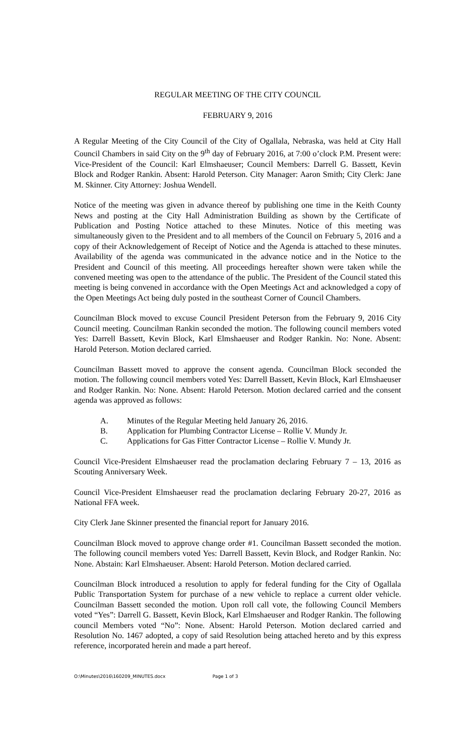REGULAR MEETING OF THE CITY COUNCIL
FEBRUARY 9, 2016
A Regular Meeting of the City Council of the City of Ogallala, Nebraska, was held at City Hall Council Chambers in said City on the 9<sup>th</sup> day of February 2016, at 7:00 o’clock P.M. Present were: Vice-President of the Council: Karl Elmshaeuser; Council Members: Darrell G. Bassett, Kevin Block and Rodger Rankin. Absent: Harold Peterson. City Manager: Aaron Smith; City Clerk: Jane M. Skinner. City Attorney: Joshua Wendell.
Notice of the meeting was given in advance thereof by publishing one time in the Keith County News and posting at the City Hall Administration Building as shown by the Certificate of Publication and Posting Notice attached to these Minutes. Notice of this meeting was simultaneously given to the President and to all members of the Council on February 5, 2016 and a copy of their Acknowledgement of Receipt of Notice and the Agenda is attached to these minutes. Availability of the agenda was communicated in the advance notice and in the Notice to the President and Council of this meeting. All proceedings hereafter shown were taken while the convened meeting was open to the attendance of the public. The President of the Council stated this meeting is being convened in accordance with the Open Meetings Act and acknowledged a copy of the Open Meetings Act being duly posted in the southeast Corner of Council Chambers.
Councilman Block moved to excuse Council President Peterson from the February 9, 2016 City Council meeting. Councilman Rankin seconded the motion. The following council members voted Yes: Darrell Bassett, Kevin Block, Karl Elmshaeuser and Rodger Rankin. No: None. Absent: Harold Peterson. Motion declared carried.
Councilman Bassett moved to approve the consent agenda. Councilman Block seconded the motion. The following council members voted Yes: Darrell Bassett, Kevin Block, Karl Elmshaeuser and Rodger Rankin. No: None. Absent: Harold Peterson. Motion declared carried and the consent agenda was approved as follows:
A. Minutes of the Regular Meeting held January 26, 2016.
B. Application for Plumbing Contractor License – Rollie V. Mundy Jr.
C. Applications for Gas Fitter Contractor License – Rollie V. Mundy Jr.
Council Vice-President Elmshaeuser read the proclamation declaring February 7 – 13, 2016 as Scouting Anniversary Week.
Council Vice-President Elmshaeuser read the proclamation declaring February 20-27, 2016 as National FFA week.
City Clerk Jane Skinner presented the financial report for January 2016.
Councilman Block moved to approve change order #1. Councilman Bassett seconded the motion. The following council members voted Yes: Darrell Bassett, Kevin Block, and Rodger Rankin. No: None. Abstain: Karl Elmshaeuser. Absent: Harold Peterson. Motion declared carried.
Councilman Block introduced a resolution to apply for federal funding for the City of Ogallala Public Transportation System for purchase of a new vehicle to replace a current older vehicle. Councilman Bassett seconded the motion. Upon roll call vote, the following Council Members voted “Yes”: Darrell G. Bassett, Kevin Block, Karl Elmshaeuser and Rodger Rankin. The following council Members voted “No”: None. Absent: Harold Peterson. Motion declared carried and Resolution No. 1467 adopted, a copy of said Resolution being attached hereto and by this express reference, incorporated herein and made a part hereof.
O:\Minutes\2016\160209_MINUTES.docx Page 1 of 3